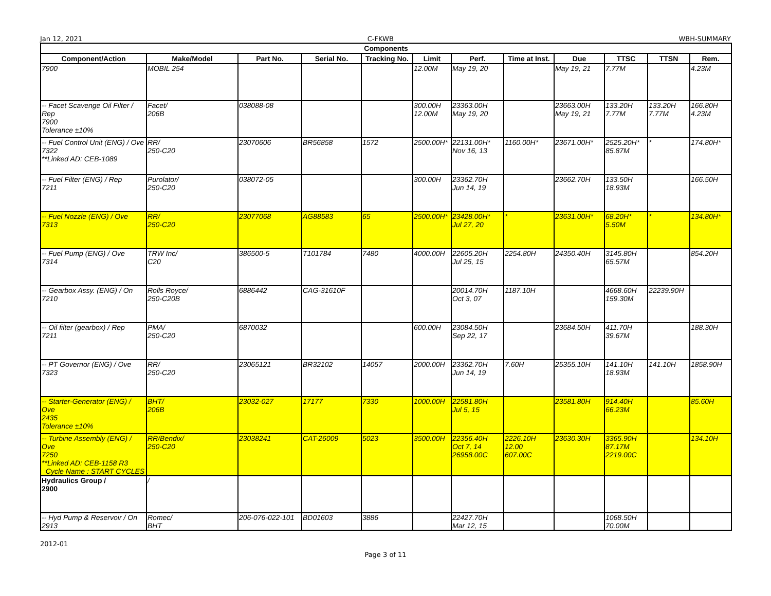Jan 12, 2021 C-FKWB WBH-SUMMARY
| Components | | | | | | | | | | | |
| --- | --- | --- | --- | --- | --- | --- | --- | --- | --- | --- | --- |
| Component/Action | Make/Model | Part No. | Serial No. | Tracking No. | Limit | Perf. | Time at Inst. | Due | TTSC | TTSN | Rem. |
| 7900 | MOBIL 254 | | | | 12.00M | May 19, 20 | | May 19, 21 | 7.77M | | 4.23M |
| -- Facet Scavenge Oil Filter / Rep 7900 Tolerance ±10% | Facet/ 206B | 038088-08 | | | 300.00H 12.00M | 23363.00H May 19, 20 | | 23663.00H May 19, 21 | 133.20H 7.77M | 133.20H 7.77M | 166.80H 4.23M |
| -- Fuel Control Unit (ENG) / Ove 7322 **Linked AD: CEB-1089 | RR/ 250-C20 | 23070606 | BR56858 | 1572 | 2500.00H* | 22131.00H* Nov 16, 13 | 1160.00H* | 23671.00H* | 2525.20H* 85.87M | * | 174.80H* |
| -- Fuel Filter (ENG) / Rep 7211 | Purolator/ 250-C20 | 038072-05 | | | 300.00H | 23362.70H Jun 14, 19 | | 23662.70H | 133.50H 18.93M | | 166.50H |
| -- Fuel Nozzle (ENG) / Ove 7313 | RR/ 250-C20 | 23077068 | AG88583 | 65 | 2500.00H* | 23428.00H* Jul 27, 20 | * | 23631.00H* | 68.20H* 5.50M | * | 134.80H* |
| -- Fuel Pump (ENG) / Ove 7314 | TRW Inc/ C20 | 386500-5 | T101784 | 7480 | 4000.00H | 22605.20H Jul 25, 15 | 2254.80H | 24350.40H | 3145.80H 65.57M | | 854.20H |
| -- Gearbox Assy. (ENG) / On 7210 | Rolls Royce/ 250-C20B | 6886442 | CAG-31610F | | | 20014.70H Oct 3, 07 | 1187.10H | | 4668.60H 159.30M | 22239.90H | |
| -- Oil filter (gearbox) / Rep 7211 | PMA/ 250-C20 | 6870032 | | | 600.00H | 23084.50H Sep 22, 17 | | 23684.50H | 411.70H 39.67M | | 188.30H |
| -- PT Governor (ENG) / Ove 7323 | RR/ 250-C20 | 23065121 | BR32102 | 14057 | 2000.00H | 23362.70H Jun 14, 19 | 7.60H | 25355.10H | 141.10H 18.93M | 141.10H | 1858.90H |
| -- Starter-Generator (ENG) / Ove 2435 Tolerance ±10% | BHT/ 206B | 23032-027 | 17177 | 7330 | 1000.00H | 22581.80H Jul 5, 15 | | 23581.80H | 914.40H 66.23M | | 85.60H |
| -- Turbine Assembly (ENG) / Ove 7250 **Linked AD: CEB-1158 R3 Cycle Name : START CYCLES | RR/Bendix/ 250-C20 | 23038241 | CAT-26009 | 5023 | 3500.00H | 22356.40H Oct 7, 14 26958.00C | 2226.10H 12.00 607.00C | 23630.30H | 3365.90H 87.17M 2219.00C | | 134.10H |
| Hydraulics Group / 2900 | / | | | | | | | | | | |
| -- Hyd Pump & Reservoir / On 2913 | Romec/ BHT | 206-076-022-101 | BD01603 | 3886 | | 22427.70H Mar 12, 15 | | | 1068.50H 70.00M | | |
2012-01
Page 3 of 11